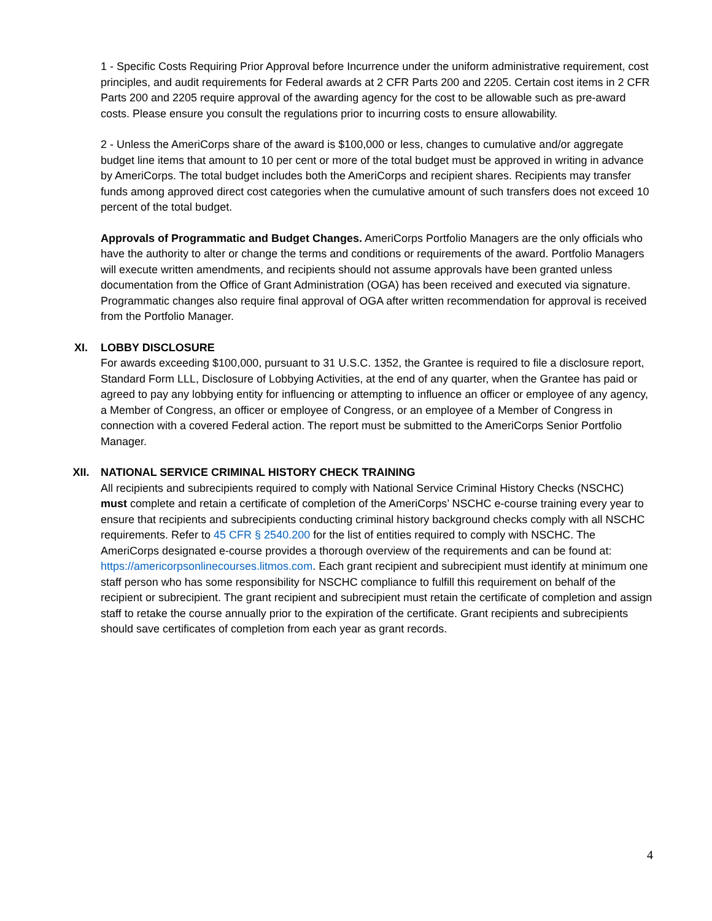1 - Specific Costs Requiring Prior Approval before Incurrence under the uniform administrative requirement, cost principles, and audit requirements for Federal awards at 2 CFR Parts 200 and 2205. Certain cost items in 2 CFR Parts 200 and 2205 require approval of the awarding agency for the cost to be allowable such as pre-award costs. Please ensure you consult the regulations prior to incurring costs to ensure allowability.
2 - Unless the AmeriCorps share of the award is $100,000 or less, changes to cumulative and/or aggregate budget line items that amount to 10 per cent or more of the total budget must be approved in writing in advance by AmeriCorps. The total budget includes both the AmeriCorps and recipient shares. Recipients may transfer funds among approved direct cost categories when the cumulative amount of such transfers does not exceed 10 percent of the total budget.
Approvals of Programmatic and Budget Changes. AmeriCorps Portfolio Managers are the only officials who have the authority to alter or change the terms and conditions or requirements of the award. Portfolio Managers will execute written amendments, and recipients should not assume approvals have been granted unless documentation from the Office of Grant Administration (OGA) has been received and executed via signature. Programmatic changes also require final approval of OGA after written recommendation for approval is received from the Portfolio Manager.
XI. LOBBY DISCLOSURE
For awards exceeding $100,000, pursuant to 31 U.S.C. 1352, the Grantee is required to file a disclosure report, Standard Form LLL, Disclosure of Lobbying Activities, at the end of any quarter, when the Grantee has paid or agreed to pay any lobbying entity for influencing or attempting to influence an officer or employee of any agency, a Member of Congress, an officer or employee of Congress, or an employee of a Member of Congress in connection with a covered Federal action. The report must be submitted to the AmeriCorps Senior Portfolio Manager.
XII. NATIONAL SERVICE CRIMINAL HISTORY CHECK TRAINING
All recipients and subrecipients required to comply with National Service Criminal History Checks (NSCHC) must complete and retain a certificate of completion of the AmeriCorps’ NSCHC e-course training every year to ensure that recipients and subrecipients conducting criminal history background checks comply with all NSCHC requirements. Refer to 45 CFR § 2540.200 for the list of entities required to comply with NSCHC. The AmeriCorps designated e-course provides a thorough overview of the requirements and can be found at: https://americorpsonlinecourses.litmos.com. Each grant recipient and subrecipient must identify at minimum one staff person who has some responsibility for NSCHC compliance to fulfill this requirement on behalf of the recipient or subrecipient. The grant recipient and subrecipient must retain the certificate of completion and assign staff to retake the course annually prior to the expiration of the certificate. Grant recipients and subrecipients should save certificates of completion from each year as grant records.
4